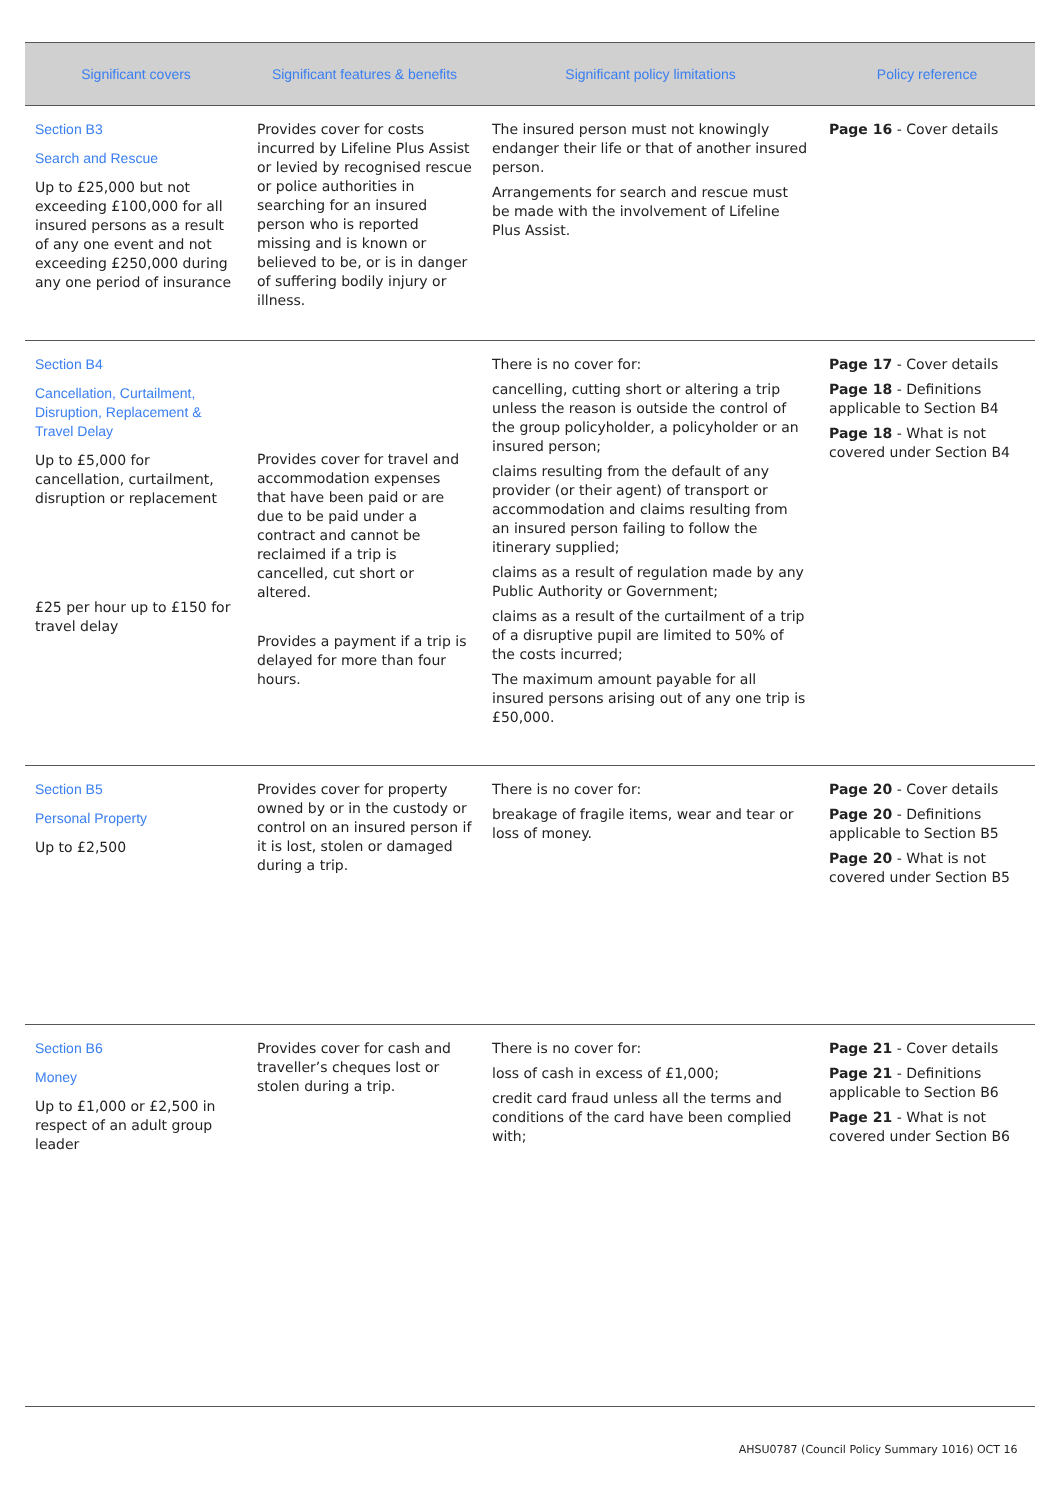| Significant covers | Significant features & benefits | Significant policy limitations | Policy reference |
| --- | --- | --- | --- |
| Section B3 Search and Rescue Up to £25,000 but not exceeding £100,000 for all insured persons as a result of any one event and not exceeding £250,000 during any one period of insurance | Provides cover for costs incurred by Lifeline Plus Assist or levied by recognised rescue or police authorities in searching for an insured person who is reported missing and is known or believed to be, or is in danger of suffering bodily injury or illness. | The insured person must not knowingly endanger their life or that of another insured person. Arrangements for search and rescue must be made with the involvement of Lifeline Plus Assist. | Page 16 - Cover details |
| Section B4 Cancellation, Curtailment, Disruption, Replacement & Travel Delay Up to £5,000 for cancellation, curtailment, disruption or replacement £25 per hour up to £150 for travel delay | Provides cover for travel and accommodation expenses that have been paid or are due to be paid under a contract and cannot be reclaimed if a trip is cancelled, cut short or altered. Provides a payment if a trip is delayed for more than four hours. | There is no cover for: cancelling, cutting short or altering a trip unless the reason is outside the control of the group policyholder, a policyholder or an insured person; claims resulting from the default of any provider (or their agent) of transport or accommodation and claims resulting from an insured person failing to follow the itinerary supplied; claims as a result of regulation made by any Public Authority or Government; claims as a result of the curtailment of a trip of a disruptive pupil are limited to 50% of the costs incurred; The maximum amount payable for all insured persons arising out of any one trip is £50,000. | Page 17 - Cover details Page 18 - Definitions applicable to Section B4 Page 18 - What is not covered under Section B4 |
| Section B5 Personal Property Up to £2,500 | Provides cover for property owned by or in the custody or control on an insured person if it is lost, stolen or damaged during a trip. | There is no cover for: breakage of fragile items, wear and tear or loss of money. | Page 20 - Cover details Page 20 - Definitions applicable to Section B5 Page 20 - What is not covered under Section B5 |
| Section B6 Money Up to £1,000 or £2,500 in respect of an adult group leader | Provides cover for cash and traveller’s cheques lost or stolen during a trip. | There is no cover for: loss of cash in excess of £1,000; credit card fraud unless all the terms and conditions of the card have been complied with; | Page 21 - Cover details Page 21 - Definitions applicable to Section B6 Page 21 - What is not covered under Section B6 |
AHSU0787 (Council Policy Summary 1016) OCT 16